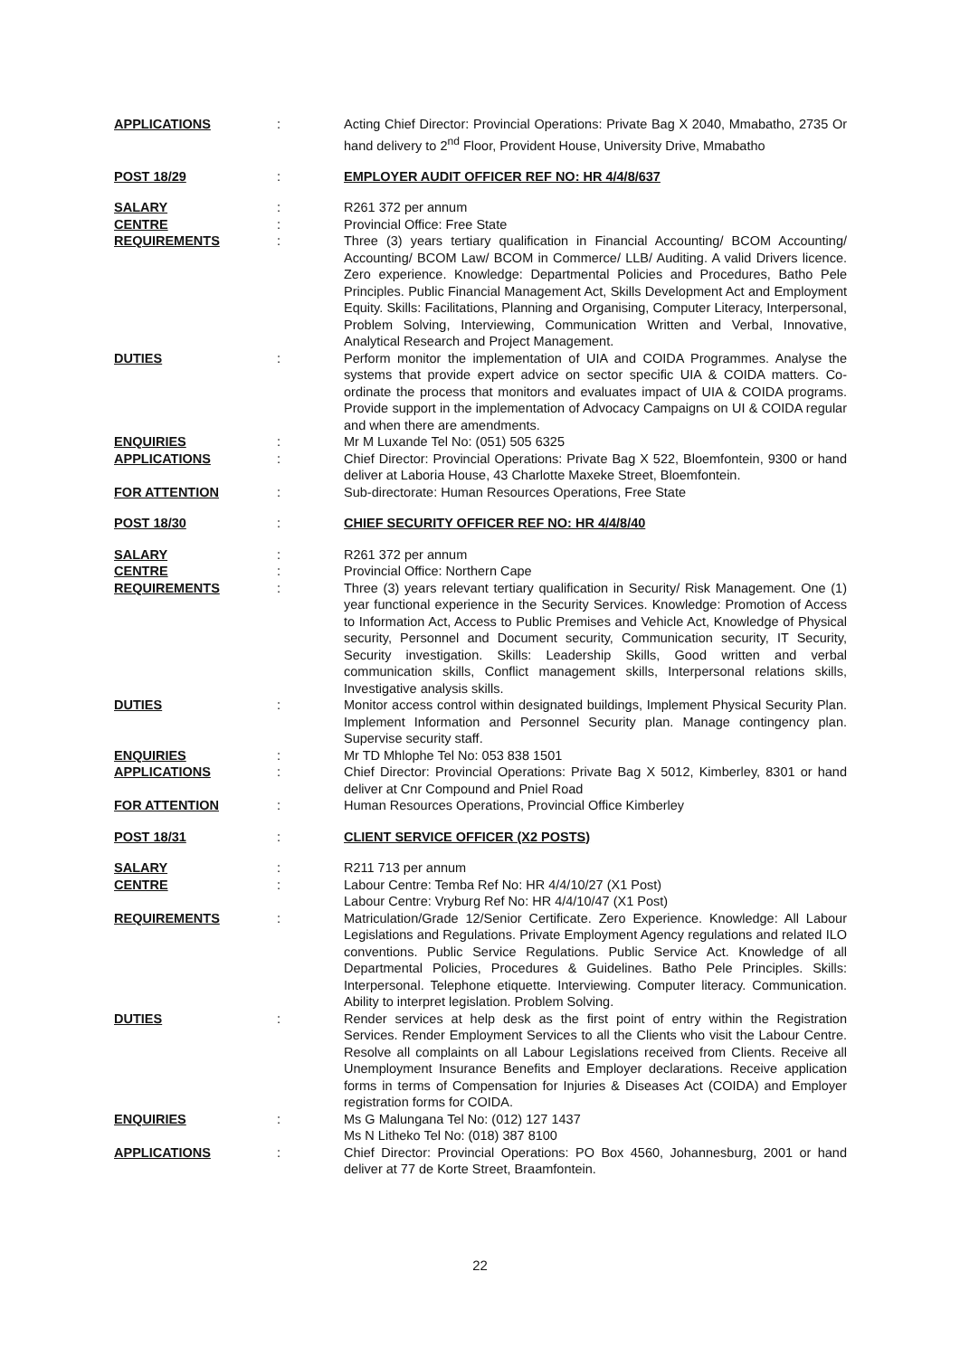| APPLICATIONS | : | Acting Chief Director: Provincial Operations: Private Bag X 2040, Mmabatho, 2735 Or hand delivery to 2<sup>nd</sup> Floor, Provident House, University Drive, Mmabatho |
| POST 18/29 | : | EMPLOYER AUDIT OFFICER REF NO: HR 4/4/8/637 |
| SALARY | : | R261 372 per annum |
| CENTRE | : | Provincial Office: Free State |
| REQUIREMENTS | : | Three (3) years tertiary qualification in Financial Accounting/ BCOM Accounting/ Accounting/ BCOM Law/ BCOM in Commerce/ LLB/ Auditing. A valid Drivers licence. Zero experience. Knowledge: Departmental Policies and Procedures, Batho Pele Principles. Public Financial Management Act, Skills Development Act and Employment Equity. Skills: Facilitations, Planning and Organising, Computer Literacy, Interpersonal, Problem Solving, Interviewing, Communication Written and Verbal, Innovative, Analytical Research and Project Management. |
| DUTIES | : | Perform monitor the implementation of UIA and COIDA Programmes. Analyse the systems that provide expert advice on sector specific UIA & COIDA matters. Co-ordinate the process that monitors and evaluates impact of UIA & COIDA programs. Provide support in the implementation of Advocacy Campaigns on UI & COIDA regular and when there are amendments. |
| ENQUIRIES | : | Mr M Luxande Tel No: (051) 505 6325 |
| APPLICATIONS | : | Chief Director: Provincial Operations: Private Bag X 522, Bloemfontein, 9300 or hand deliver at Laboria House, 43 Charlotte Maxeke Street, Bloemfontein. |
| FOR ATTENTION | : | Sub-directorate: Human Resources Operations, Free State |
| POST 18/30 | : | CHIEF SECURITY OFFICER REF NO: HR 4/4/8/40 |
| SALARY | : | R261 372 per annum |
| CENTRE | : | Provincial Office: Northern Cape |
| REQUIREMENTS | : | Three (3) years relevant tertiary qualification in Security/ Risk Management. One (1) year functional experience in the Security Services. Knowledge: Promotion of Access to Information Act, Access to Public Premises and Vehicle Act, Knowledge of Physical security, Personnel and Document security, Communication security, IT Security, Security investigation. Skills: Leadership Skills, Good written and verbal communication skills, Conflict management skills, Interpersonal relations skills, Investigative analysis skills. |
| DUTIES | : | Monitor access control within designated buildings, Implement Physical Security Plan. Implement Information and Personnel Security plan. Manage contingency plan. Supervise security staff. |
| ENQUIRIES | : | Mr TD Mhlophe Tel No: 053 838 1501 |
| APPLICATIONS | : | Chief Director: Provincial Operations: Private Bag X 5012, Kimberley, 8301 or hand deliver at Cnr Compound and Pniel Road |
| FOR ATTENTION | : | Human Resources Operations, Provincial Office Kimberley |
| POST 18/31 | : | CLIENT SERVICE OFFICER (X2 POSTS) |
| SALARY | : | R211 713 per annum |
| CENTRE | : | Labour Centre: Temba Ref No: HR 4/4/10/27 (X1 Post) Labour Centre: Vryburg Ref No: HR 4/4/10/47 (X1 Post) |
| REQUIREMENTS | : | Matriculation/Grade 12/Senior Certificate. Zero Experience. Knowledge: All Labour Legislations and Regulations. Private Employment Agency regulations and related ILO conventions. Public Service Regulations. Public Service Act. Knowledge of all Departmental Policies, Procedures & Guidelines. Batho Pele Principles. Skills: Interpersonal. Telephone etiquette. Interviewing. Computer literacy. Communication. Ability to interpret legislation. Problem Solving. |
| DUTIES | : | Render services at help desk as the first point of entry within the Registration Services. Render Employment Services to all the Clients who visit the Labour Centre. Resolve all complaints on all Labour Legislations received from Clients. Receive all Unemployment Insurance Benefits and Employer declarations. Receive application forms in terms of Compensation for Injuries & Diseases Act (COIDA) and Employer registration forms for COIDA. |
| ENQUIRIES | : | Ms G Malungana Tel No: (012) 127 1437 Ms N Litheko Tel No: (018) 387 8100 |
| APPLICATIONS | : | Chief Director: Provincial Operations: PO Box 4560, Johannesburg, 2001 or hand deliver at 77 de Korte Street, Braamfontein. |
22